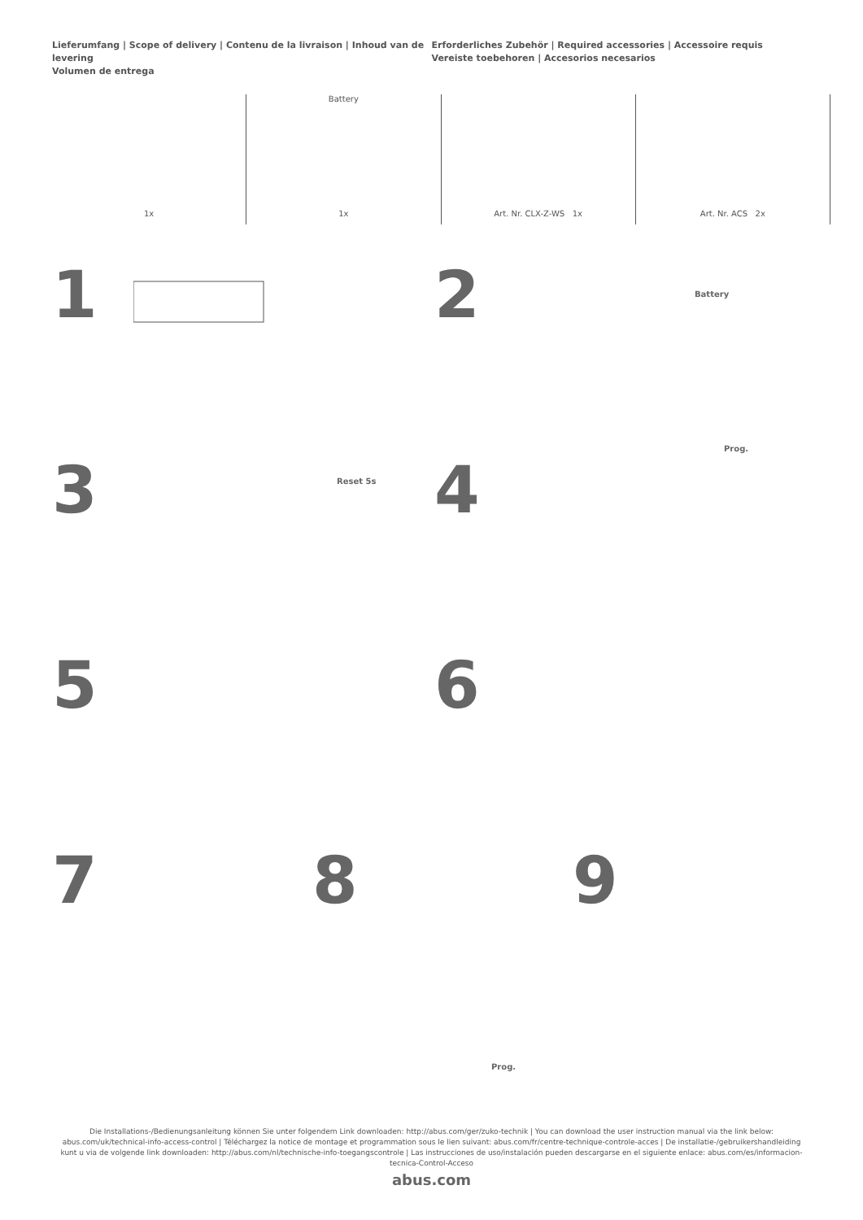Lieferumfang | Scope of delivery | Contenu de la livraison | Inhoud van de levering
Volumen de entrega
Erforderliches Zubehör | Required accessories | Accessoire requis
Vereiste toebehoren | Accesorios necesarios
1x
Battery
1x
Art. Nr. CLX-Z-WS 1x
Art. Nr. ACS 2x
1
2 Battery
3 Reset 5s
4
Prog.
5
6
7 8
Prog.
9
Die Installations-/Bedienungsanleitung können Sie unter folgendem Link downloaden: http://abus.com/ger/zuko-technik | You can download the user instruction manual via the link below: abus.com/uk/technical-info-access-control | Téléchargez la notice de montage et programmation sous le lien suivant: abus.com/fr/centre-technique-controle-acces | De installatie-/gebruikershandleiding kunt u via de volgende link downloaden: http://abus.com/nl/technische-info-toegangscontrole | Las instrucciones de uso/instalación pueden descargarse en el siguiente enlace: abus.com/es/informacion-tecnica-Control-Acceso
abus.com